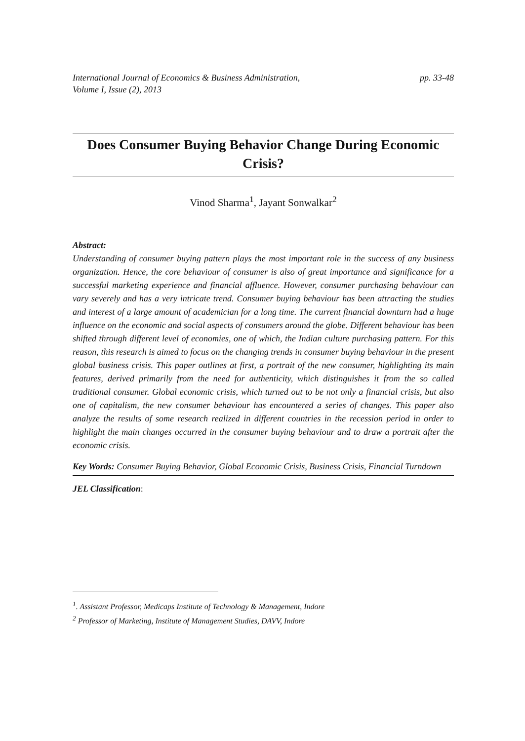International Journal of Economics & Business Administration,
Volume I, Issue (2), 2013
pp. 33-48
Does Consumer Buying Behavior Change During Economic Crisis?
Vinod Sharma<sup>1</sup>, Jayant Sonwalkar<sup>2</sup>
Abstract:
Understanding of consumer buying pattern plays the most important role in the success of any business organization. Hence, the core behaviour of consumer is also of great importance and significance for a successful marketing experience and financial affluence. However, consumer purchasing behaviour can vary severely and has a very intricate trend. Consumer buying behaviour has been attracting the studies and interest of a large amount of academician for a long time. The current financial downturn had a huge influence on the economic and social aspects of consumers around the globe. Different behaviour has been shifted through different level of economies, one of which, the Indian culture purchasing pattern. For this reason, this research is aimed to focus on the changing trends in consumer buying behaviour in the present global business crisis. This paper outlines at first, a portrait of the new consumer, highlighting its main features, derived primarily from the need for authenticity, which distinguishes it from the so called traditional consumer. Global economic crisis, which turned out to be not only a financial crisis, but also one of capitalism, the new consumer behaviour has encountered a series of changes. This paper also analyze the results of some research realized in different countries in the recession period in order to highlight the main changes occurred in the consumer buying behaviour and to draw a portrait after the economic crisis.
Key Words: Consumer Buying Behavior, Global Economic Crisis, Business Crisis, Financial Turndown
JEL Classification:
<sup>1</sup>. Assistant Professor, Medicaps Institute of Technology & Management, Indore
<sup>2</sup> Professor of Marketing, Institute of Management Studies, DAVV, Indore